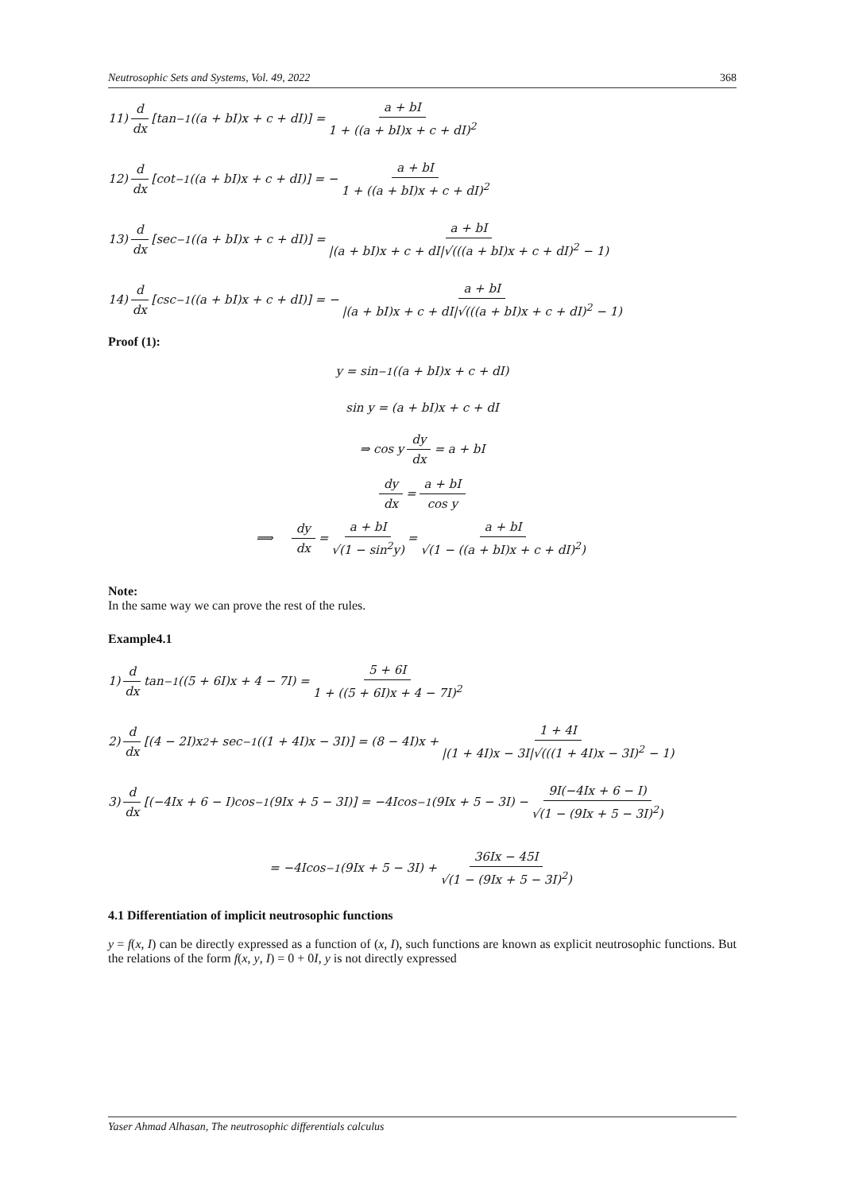Neutrosophic Sets and Systems, Vol. 49, 2022 368
11) d dx [tan<sup>−1</sup>((a + bI)x + c + dI)] = a + bI 1 + ((a + bI)x + c + dI)<sup>2</sup>
12) d dx [cot<sup>−1</sup>((a + bI)x + c + dI)] = − a + bI 1 + ((a + bI)x + c + dI)<sup>2</sup>
13) d dx [sec<sup>−1</sup>((a + bI)x + c + dI)] = a + bI |(a + bI)x + c + dI|√(((a + bI)x + c + dI)<sup>2</sup> − 1)
14) d dx [csc<sup>−1</sup>((a + bI)x + c + dI)] = − a + bI |(a + bI)x + c + dI|√(((a + bI)x + c + dI)<sup>2</sup> − 1)
Proof (1):
y = sin<sup>−1</sup>((a + bI)x + c + dI)
sin y = (a + bI)x + c + dI
⇒ cos y dy dx = a + bI
dy dx = a + bI cos y
⟹ dy dx = a + bI √(1 − sin<sup>2</sup>y) = a + bI √(1 − ((a + bI)x + c + dI)<sup>2</sup>)
Note:
In the same way we can prove the rest of the rules.
Example4.1
1) d dx tan<sup>−1</sup>((5 + 6I)x + 4 − 7I) = 5 + 6I 1 + ((5 + 6I)x + 4 − 7I)<sup>2</sup>
2) d dx [(4 − 2I)x<sup>2</sup> + sec<sup>−1</sup>((1 + 4I)x − 3I)] = (8 − 4I)x + 1 + 4I |(1 + 4I)x − 3I|√(((1 + 4I)x − 3I)<sup>2</sup> − 1)
3) d dx [(−4Ix + 6 − I)cos<sup>−1</sup>(9Ix + 5 − 3I)] = −4Icos<sup>−1</sup>(9Ix + 5 − 3I) − 9I(−4Ix + 6 − I) √(1 − (9Ix + 5 − 3I)<sup>2</sup>)
= −4Icos<sup>−1</sup>(9Ix + 5 − 3I) + 36Ix − 45I √(1 − (9Ix + 5 − 3I)<sup>2</sup>)
4.1 Differentiation of implicit neutrosophic functions
y = f(x, I) can be directly expressed as a function of (x, I), such functions are known as explicit neutrosophic functions. But the relations of the form f(x, y, I) = 0 + 0I, y is not directly expressed
Yaser Ahmad Alhasan, The neutrosophic differentials calculus